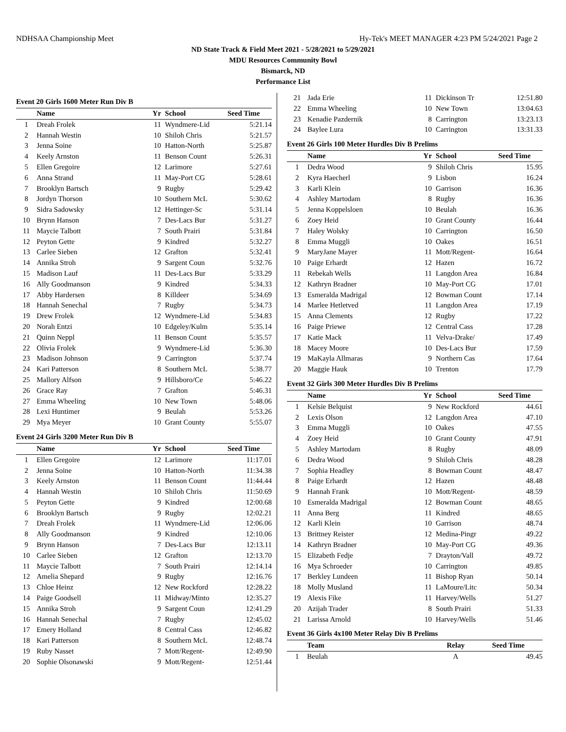NDHSAA Championship Meet Hy-Tek's MEET MANAGER 4:23 PM 5/24/2021 Page 2
ND State Track & Field Meet 2021 - 5/28/2021 to 5/29/2021
MDU Resources Community Bowl
Bismarck, ND
Performance List
Event 20 Girls 1600 Meter Run Div B
| | Name | Yr | School | Seed Time |
| --- | --- | --- | --- | --- |
| 1 | Dreah Frolek | 11 | Wyndmere-Lid | 5:21.14 |
| 2 | Hannah Westin | 10 | Shiloh Chris | 5:21.57 |
| 3 | Jenna Soine | 10 | Hatton-North | 5:25.87 |
| 4 | Keely Arnston | 11 | Benson Count | 5:26.31 |
| 5 | Ellen Gregoire | 12 | Larimore | 5:27.61 |
| 6 | Anna Strand | 11 | May-Port CG | 5:28.61 |
| 7 | Brooklyn Bartsch | 9 | Rugby | 5:29.42 |
| 8 | Jordyn Thorson | 10 | Southern McL | 5:30.62 |
| 9 | Sidra Sadowsky | 12 | Hettinger-Sc | 5:31.14 |
| 10 | Brynn Hanson | 7 | Des-Lacs Bur | 5:31.27 |
| 11 | Maycie Talbott | 7 | South Prairi | 5:31.84 |
| 12 | Peyton Gette | 9 | Kindred | 5:32.27 |
| 13 | Carlee Sieben | 12 | Grafton | 5:32.41 |
| 14 | Annika Stroh | 9 | Sargent Coun | 5:32.76 |
| 15 | Madison Lauf | 11 | Des-Lacs Bur | 5:33.29 |
| 16 | Ally Goodmanson | 9 | Kindred | 5:34.33 |
| 17 | Abby Hardersen | 8 | Killdeer | 5:34.69 |
| 18 | Hannah Senechal | 7 | Rugby | 5:34.73 |
| 19 | Drew Frolek | 12 | Wyndmere-Lid | 5:34.83 |
| 20 | Norah Entzi | 10 | Edgeley/Kulm | 5:35.14 |
| 21 | Quinn Neppl | 11 | Benson Count | 5:35.57 |
| 22 | Olivia Frolek | 9 | Wyndmere-Lid | 5:36.30 |
| 23 | Madison Johnson | 9 | Carrington | 5:37.74 |
| 24 | Kari Patterson | 8 | Southern McL | 5:38.77 |
| 25 | Mallory Alfson | 9 | Hillsboro/Ce | 5:46.22 |
| 26 | Grace Ray | 7 | Grafton | 5:46.31 |
| 27 | Emma Wheeling | 10 | New Town | 5:48.06 |
| 28 | Lexi Huntimer | 9 | Beulah | 5:53.26 |
| 29 | Mya Meyer | 10 | Grant County | 5:55.07 |
Event 24 Girls 3200 Meter Run Div B
| | Name | Yr | School | Seed Time |
| --- | --- | --- | --- | --- |
| 1 | Ellen Gregoire | 12 | Larimore | 11:17.01 |
| 2 | Jenna Soine | 10 | Hatton-North | 11:34.38 |
| 3 | Keely Arnston | 11 | Benson Count | 11:44.44 |
| 4 | Hannah Westin | 10 | Shiloh Chris | 11:50.69 |
| 5 | Peyton Gette | 9 | Kindred | 12:00.68 |
| 6 | Brooklyn Bartsch | 9 | Rugby | 12:02.21 |
| 7 | Dreah Frolek | 11 | Wyndmere-Lid | 12:06.06 |
| 8 | Ally Goodmanson | 9 | Kindred | 12:10.06 |
| 9 | Brynn Hanson | 7 | Des-Lacs Bur | 12:13.11 |
| 10 | Carlee Sieben | 12 | Grafton | 12:13.70 |
| 11 | Maycie Talbott | 7 | South Prairi | 12:14.14 |
| 12 | Amelia Shepard | 9 | Rugby | 12:16.76 |
| 13 | Chloe Heinz | 12 | New Rockford | 12:28.22 |
| 14 | Paige Goodsell | 11 | Midway/Minto | 12:35.27 |
| 15 | Annika Stroh | 9 | Sargent Coun | 12:41.29 |
| 16 | Hannah Senechal | 7 | Rugby | 12:45.02 |
| 17 | Emery Holland | 8 | Central Cass | 12:46.82 |
| 18 | Kari Patterson | 8 | Southern McL | 12:48.74 |
| 19 | Ruby Nasset | 7 | Mott/Regent- | 12:49.90 |
| 20 | Sophie Olsonawski | 9 | Mott/Regent- | 12:51.44 |
| 21 | Jada Erie | 11 | Dickinson Tr | 12:51.80 |
| 22 | Emma Wheeling | 10 | New Town | 13:04.63 |
| 23 | Kenadie Pazdernik | 8 | Carrington | 13:23.13 |
| 24 | Baylee Lura | 10 | Carrington | 13:31.33 |
Event 26 Girls 100 Meter Hurdles Div B Prelims
| | Name | Yr | School | Seed Time |
| --- | --- | --- | --- | --- |
| 1 | Dedra Wood | 9 | Shiloh Chris | 15.95 |
| 2 | Kyra Haecherl | 9 | Lisbon | 16.24 |
| 3 | Karli Klein | 10 | Garrison | 16.36 |
| 4 | Ashley Martodam | 8 | Rugby | 16.36 |
| 5 | Jenna Koppelsloen | 10 | Beulah | 16.36 |
| 6 | Zoey Heid | 10 | Grant County | 16.44 |
| 7 | Haley Wolsky | 10 | Carrington | 16.50 |
| 8 | Emma Muggli | 10 | Oakes | 16.51 |
| 9 | MaryJane Mayer | 11 | Mott/Regent- | 16.64 |
| 10 | Paige Erhardt | 12 | Hazen | 16.72 |
| 11 | Rebekah Wells | 11 | Langdon Area | 16.84 |
| 12 | Kathryn Bradner | 10 | May-Port CG | 17.01 |
| 13 | Esmeralda Madrigal | 12 | Bowman Count | 17.14 |
| 14 | Marlee Hetletved | 11 | Langdon Area | 17.19 |
| 15 | Anna Clements | 12 | Rugby | 17.22 |
| 16 | Paige Priewe | 12 | Central Cass | 17.28 |
| 17 | Katie Mack | 11 | Velva-Drake/ | 17.49 |
| 18 | Macey Moore | 10 | Des-Lacs Bur | 17.59 |
| 19 | MaKayla Allmaras | 9 | Northern Cas | 17.64 |
| 20 | Maggie Hauk | 10 | Trenton | 17.79 |
Event 32 Girls 300 Meter Hurdles Div B Prelims
| | Name | Yr | School | Seed Time |
| --- | --- | --- | --- | --- |
| 1 | Kelsie Belquist | 9 | New Rockford | 44.61 |
| 2 | Lexis Olson | 12 | Langdon Area | 47.10 |
| 3 | Emma Muggli | 10 | Oakes | 47.55 |
| 4 | Zoey Heid | 10 | Grant County | 47.91 |
| 5 | Ashley Martodam | 8 | Rugby | 48.09 |
| 6 | Dedra Wood | 9 | Shiloh Chris | 48.28 |
| 7 | Sophia Headley | 8 | Bowman Count | 48.47 |
| 8 | Paige Erhardt | 12 | Hazen | 48.48 |
| 9 | Hannah Frank | 10 | Mott/Regent- | 48.59 |
| 10 | Esmeralda Madrigal | 12 | Bowman Count | 48.65 |
| 11 | Anna Berg | 11 | Kindred | 48.65 |
| 12 | Karli Klein | 10 | Garrison | 48.74 |
| 13 | Brittney Reister | 12 | Medina-Pingr | 49.22 |
| 14 | Kathryn Bradner | 10 | May-Port CG | 49.36 |
| 15 | Elizabeth Fedje | 7 | Drayton/Vall | 49.72 |
| 16 | Mya Schroeder | 10 | Carrington | 49.85 |
| 17 | Berkley Lundeen | 11 | Bishop Ryan | 50.14 |
| 18 | Molly Musland | 11 | LaMoure/Litc | 50.34 |
| 19 | Alexis Fike | 11 | Harvey/Wells | 51.27 |
| 20 | Azijah Trader | 8 | South Prairi | 51.33 |
| 21 | Larissa Arnold | 10 | Harvey/Wells | 51.46 |
Event 36 Girls 4x100 Meter Relay Div B Prelims
| | Team | Relay | Seed Time |
| --- | --- | --- | --- |
| 1 | Beulah | A | 49.45 |